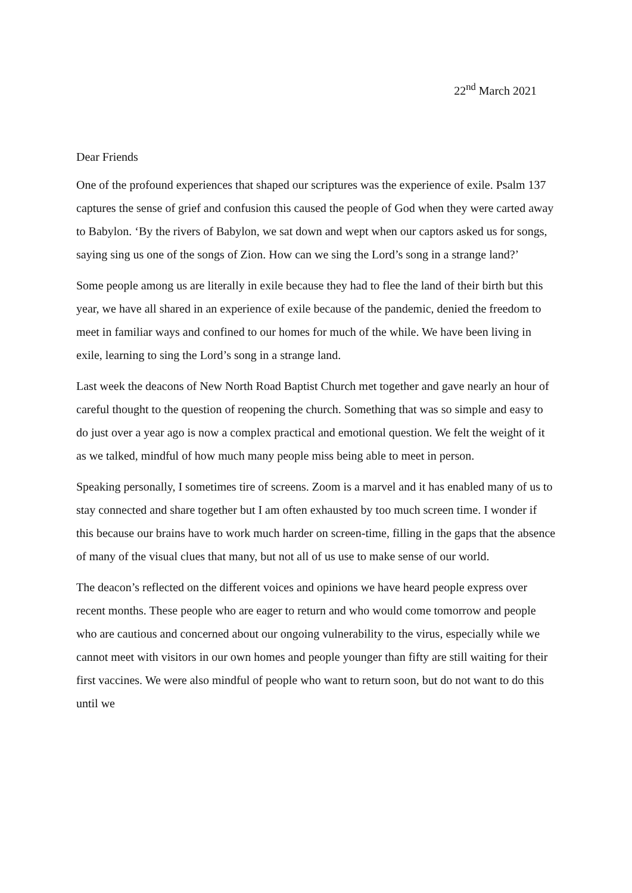22<sup>nd</sup> March 2021
Dear Friends
One of the profound experiences that shaped our scriptures was the experience of exile. Psalm 137 captures the sense of grief and confusion this caused the people of God when they were carted away to Babylon. ‘By the rivers of Babylon, we sat down and wept when our captors asked us for songs, saying sing us one of the songs of Zion. How can we sing the Lord’s song in a strange land?’
Some people among us are literally in exile because they had to flee the land of their birth but this year, we have all shared in an experience of exile because of the pandemic, denied the freedom to meet in familiar ways and confined to our homes for much of the while. We have been living in exile, learning to sing the Lord’s song in a strange land.
Last week the deacons of New North Road Baptist Church met together and gave nearly an hour of careful thought to the question of reopening the church. Something that was so simple and easy to do just over a year ago is now a complex practical and emotional question. We felt the weight of it as we talked, mindful of how much many people miss being able to meet in person.
Speaking personally, I sometimes tire of screens. Zoom is a marvel and it has enabled many of us to stay connected and share together but I am often exhausted by too much screen time. I wonder if this because our brains have to work much harder on screen-time, filling in the gaps that the absence of many of the visual clues that many, but not all of us use to make sense of our world.
The deacon’s reflected on the different voices and opinions we have heard people express over recent months. These people who are eager to return and who would come tomorrow and people who are cautious and concerned about our ongoing vulnerability to the virus, especially while we cannot meet with visitors in our own homes and people younger than fifty are still waiting for their first vaccines. We were also mindful of people who want to return soon, but do not want to do this until we